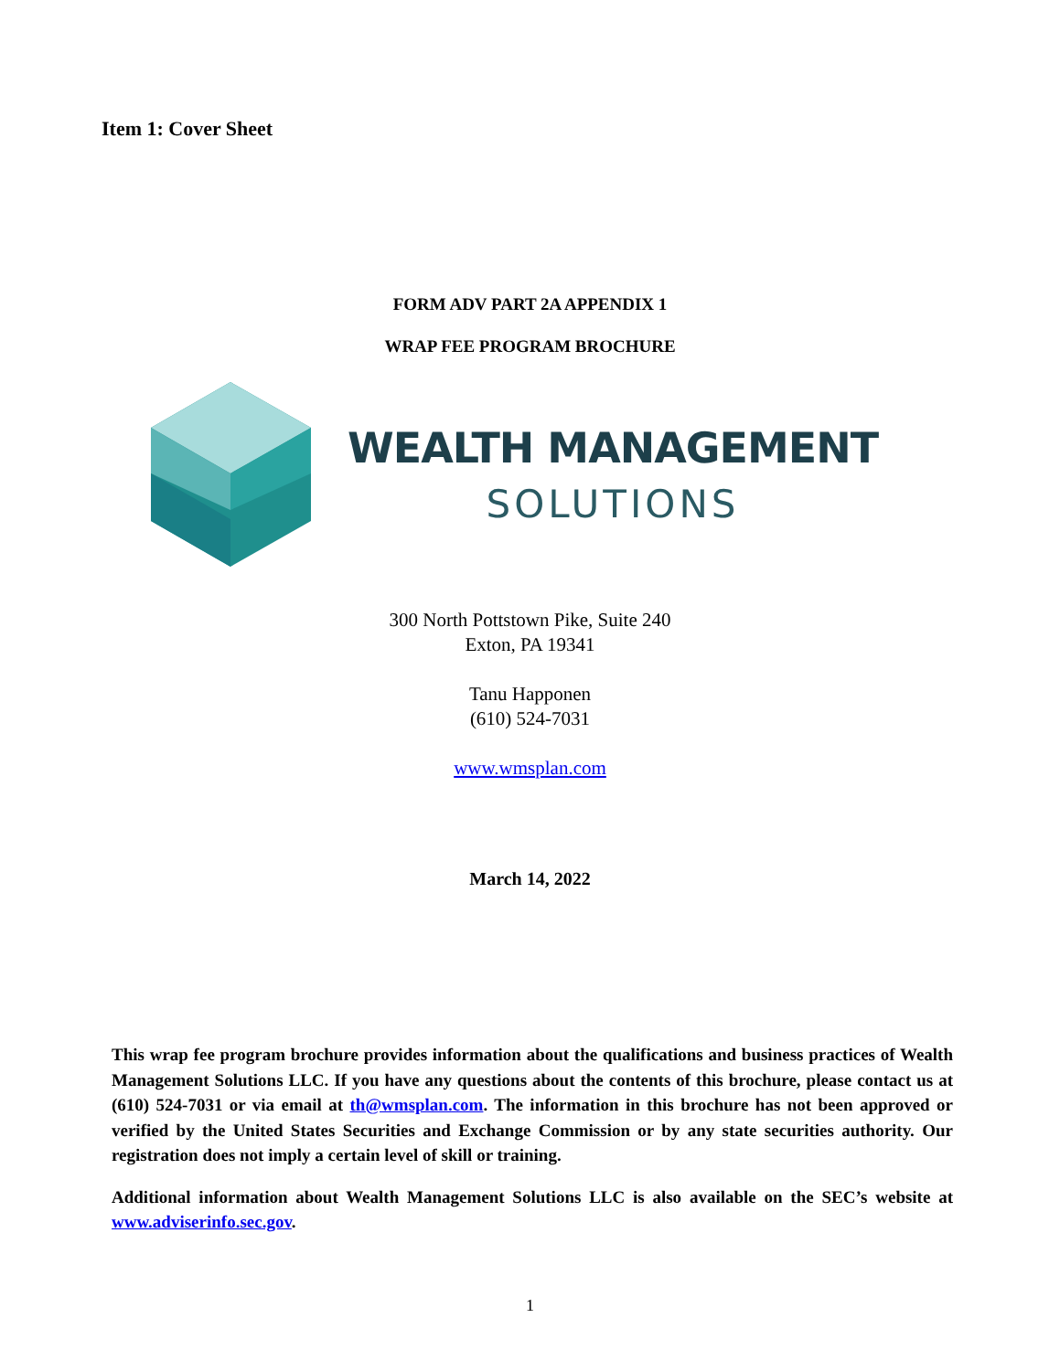Item 1: Cover Sheet
FORM ADV PART 2A APPENDIX 1
WRAP FEE PROGRAM BROCHURE
WEALTH MANAGEMENT
SOLUTIONS
300 North Pottstown Pike, Suite 240
Exton, PA 19341
Tanu Happonen
(610) 524-7031
www.wmsplan.com
March 14, 2022
This wrap fee program brochure provides information about the qualifications and business practices of Wealth Management Solutions LLC. If you have any questions about the contents of this brochure, please contact us at (610) 524-7031 or via email at th@wmsplan.com. The information in this brochure has not been approved or verified by the United States Securities and Exchange Commission or by any state securities authority. Our registration does not imply a certain level of skill or training.
Additional information about Wealth Management Solutions LLC is also available on the SEC’s website at www.adviserinfo.sec.gov.
1